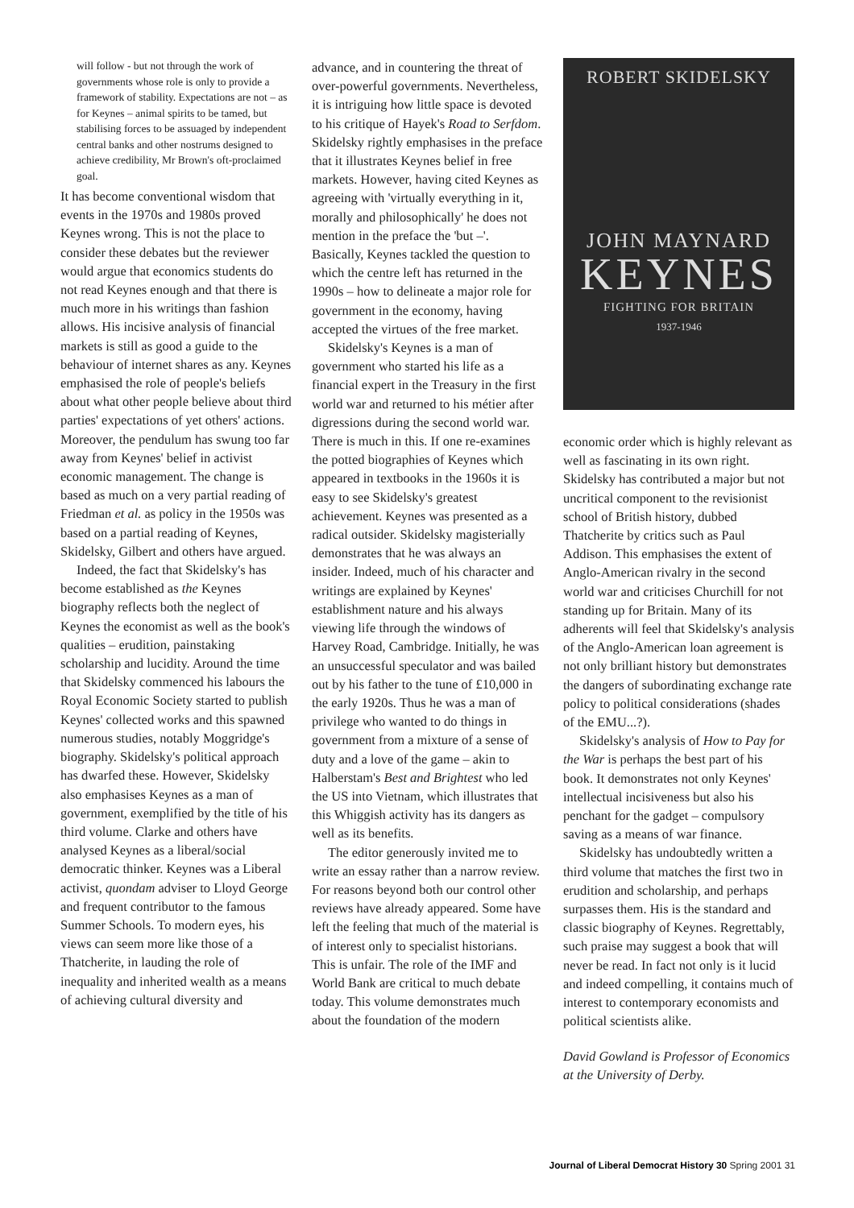will follow - but not through the work of governments whose role is only to provide a framework of stability. Expectations are not – as for Keynes – animal spirits to be tamed, but stabilising forces to be assuaged by independent central banks and other nostrums designed to achieve credibility, Mr Brown's oft-proclaimed goal.
It has become conventional wisdom that events in the 1970s and 1980s proved Keynes wrong. This is not the place to consider these debates but the reviewer would argue that economics students do not read Keynes enough and that there is much more in his writings than fashion allows. His incisive analysis of financial markets is still as good a guide to the behaviour of internet shares as any. Keynes emphasised the role of people's beliefs about what other people believe about third parties' expectations of yet others' actions. Moreover, the pendulum has swung too far away from Keynes' belief in activist economic management. The change is based as much on a very partial reading of Friedman et al. as policy in the 1950s was based on a partial reading of Keynes, Skidelsky, Gilbert and others have argued.
Indeed, the fact that Skidelsky's has become established as the Keynes biography reflects both the neglect of Keynes the economist as well as the book's qualities – erudition, painstaking scholarship and lucidity. Around the time that Skidelsky commenced his labours the Royal Economic Society started to publish Keynes' collected works and this spawned numerous studies, notably Moggridge's biography. Skidelsky's political approach has dwarfed these. However, Skidelsky also emphasises Keynes as a man of government, exemplified by the title of his third volume. Clarke and others have analysed Keynes as a liberal/social democratic thinker. Keynes was a Liberal activist, quondam adviser to Lloyd George and frequent contributor to the famous Summer Schools. To modern eyes, his views can seem more like those of a Thatcherite, in lauding the role of inequality and inherited wealth as a means of achieving cultural diversity and
advance, and in countering the threat of over-powerful governments. Nevertheless, it is intriguing how little space is devoted to his critique of Hayek's Road to Serfdom. Skidelsky rightly emphasises in the preface that it illustrates Keynes belief in free markets. However, having cited Keynes as agreeing with 'virtually everything in it, morally and philosophically' he does not mention in the preface the 'but –'. Basically, Keynes tackled the question to which the centre left has returned in the 1990s – how to delineate a major role for government in the economy, having accepted the virtues of the free market.
Skidelsky's Keynes is a man of government who started his life as a financial expert in the Treasury in the first world war and returned to his métier after digressions during the second world war. There is much in this. If one re-examines the potted biographies of Keynes which appeared in textbooks in the 1960s it is easy to see Skidelsky's greatest achievement. Keynes was presented as a radical outsider. Skidelsky magisterially demonstrates that he was always an insider. Indeed, much of his character and writings are explained by Keynes' establishment nature and his always viewing life through the windows of Harvey Road, Cambridge. Initially, he was an unsuccessful speculator and was bailed out by his father to the tune of £10,000 in the early 1920s. Thus he was a man of privilege who wanted to do things in government from a mixture of a sense of duty and a love of the game – akin to Halberstam's Best and Brightest who led the US into Vietnam, which illustrates that this Whiggish activity has its dangers as well as its benefits.
The editor generously invited me to write an essay rather than a narrow review. For reasons beyond both our control other reviews have already appeared. Some have left the feeling that much of the material is of interest only to specialist historians. This is unfair. The role of the IMF and World Bank are critical to much debate today. This volume demonstrates much about the foundation of the modern
ROBERT SKIDELSKY
JOHN MAYNARD
KEYNES
FIGHTING FOR BRITAIN
1937-1946
economic order which is highly relevant as well as fascinating in its own right. Skidelsky has contributed a major but not uncritical component to the revisionist school of British history, dubbed Thatcherite by critics such as Paul Addison. This emphasises the extent of Anglo-American rivalry in the second world war and criticises Churchill for not standing up for Britain. Many of its adherents will feel that Skidelsky's analysis of the Anglo-American loan agreement is not only brilliant history but demonstrates the dangers of subordinating exchange rate policy to political considerations (shades of the EMU...?).
Skidelsky's analysis of How to Pay for the War is perhaps the best part of his book. It demonstrates not only Keynes' intellectual incisiveness but also his penchant for the gadget – compulsory saving as a means of war finance.
Skidelsky has undoubtedly written a third volume that matches the first two in erudition and scholarship, and perhaps surpasses them. His is the standard and classic biography of Keynes. Regrettably, such praise may suggest a book that will never be read. In fact not only is it lucid and indeed compelling, it contains much of interest to contemporary economists and political scientists alike.
David Gowland is Professor of Economics at the University of Derby.
Journal of Liberal Democrat History 30 Spring 2001 31